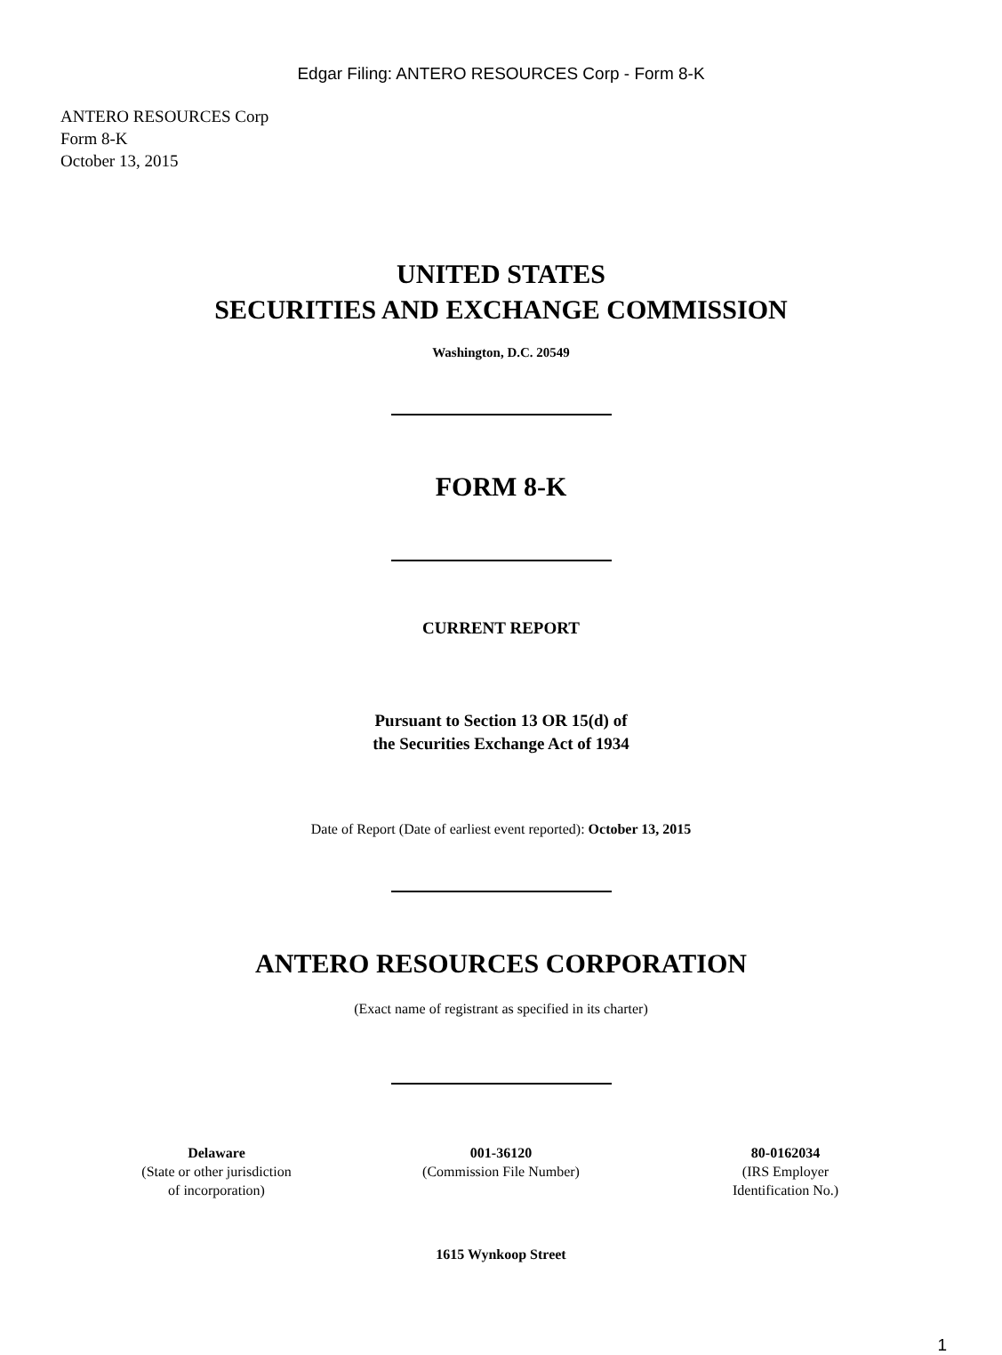Edgar Filing: ANTERO RESOURCES Corp - Form 8-K
ANTERO RESOURCES Corp
Form 8-K
October 13, 2015
UNITED STATES
SECURITIES AND EXCHANGE COMMISSION
Washington, D.C. 20549
FORM 8-K
CURRENT REPORT
Pursuant to Section 13 OR 15(d) of
the Securities Exchange Act of 1934
Date of Report (Date of earliest event reported): October 13, 2015
ANTERO RESOURCES CORPORATION
(Exact name of registrant as specified in its charter)
| Delaware (State or other jurisdiction of incorporation) | 001-36120 (Commission File Number) | 80-0162034 (IRS Employer Identification No.) |
1615 Wynkoop Street
1